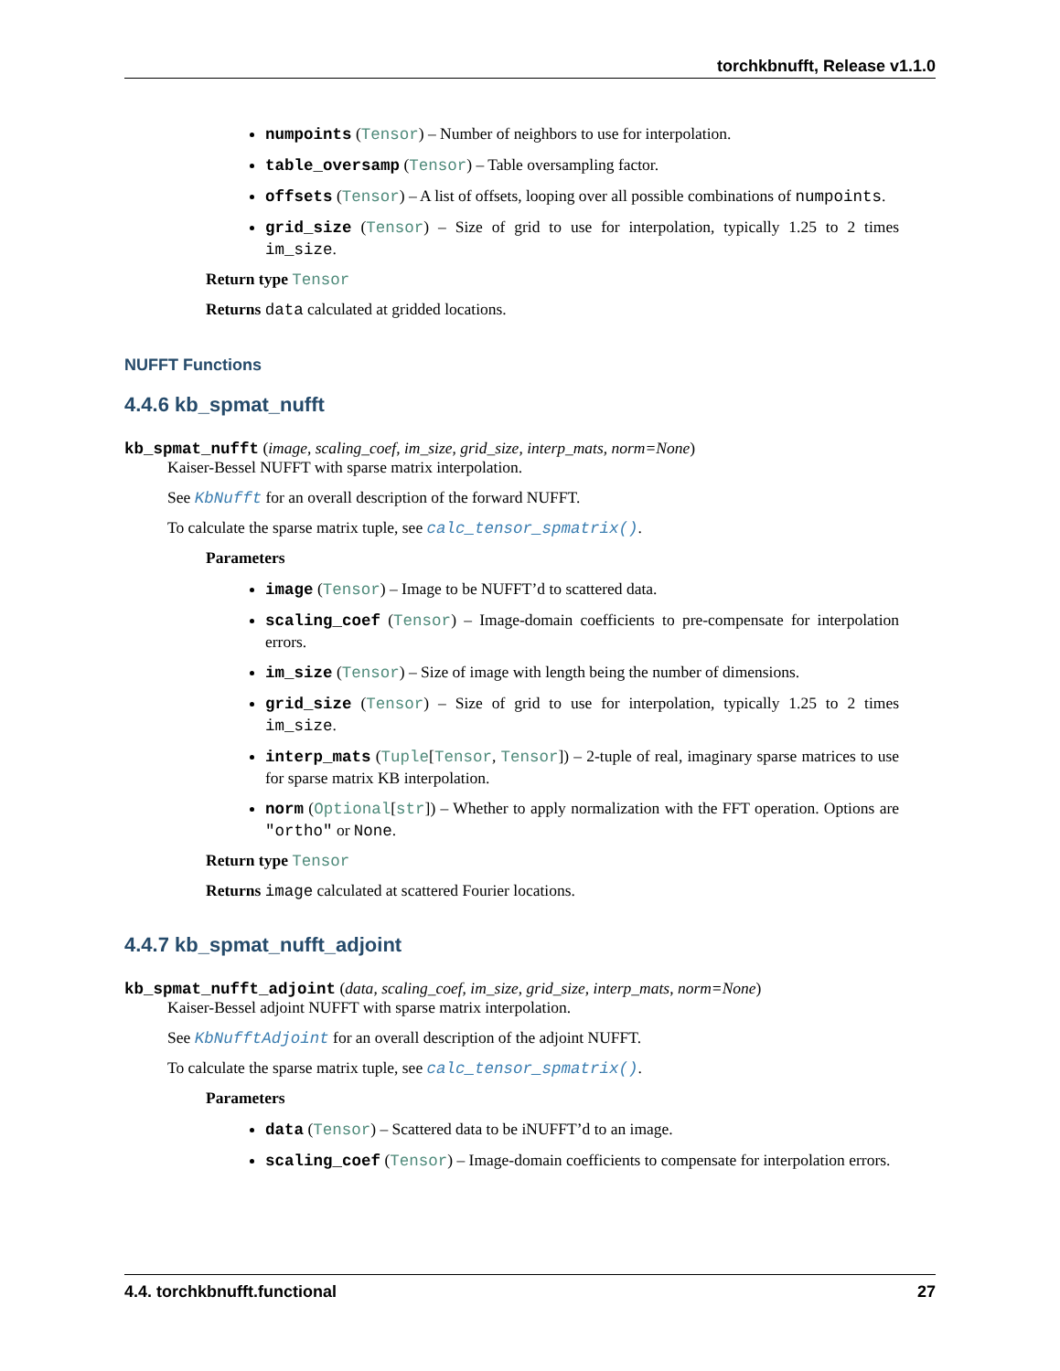torchkbnufft, Release v1.1.0
numpoints (Tensor) – Number of neighbors to use for interpolation.
table_oversamp (Tensor) – Table oversampling factor.
offsets (Tensor) – A list of offsets, looping over all possible combinations of numpoints.
grid_size (Tensor) – Size of grid to use for interpolation, typically 1.25 to 2 times im_size.
Return type Tensor
Returns data calculated at gridded locations.
NUFFT Functions
4.4.6 kb_spmat_nufft
kb_spmat_nufft (image, scaling_coef, im_size, grid_size, interp_mats, norm=None)
Kaiser-Bessel NUFFT with sparse matrix interpolation.
See KbNufft for an overall description of the forward NUFFT.
To calculate the sparse matrix tuple, see calc_tensor_spmatrix().
Parameters
image (Tensor) – Image to be NUFFT’d to scattered data.
scaling_coef (Tensor) – Image-domain coefficients to pre-compensate for interpolation errors.
im_size (Tensor) – Size of image with length being the number of dimensions.
grid_size (Tensor) – Size of grid to use for interpolation, typically 1.25 to 2 times im_size.
interp_mats (Tuple[Tensor, Tensor]) – 2-tuple of real, imaginary sparse matrices to use for sparse matrix KB interpolation.
norm (Optional[str]) – Whether to apply normalization with the FFT operation. Options are "ortho" or None.
Return type Tensor
Returns image calculated at scattered Fourier locations.
4.4.7 kb_spmat_nufft_adjoint
kb_spmat_nufft_adjoint (data, scaling_coef, im_size, grid_size, interp_mats, norm=None)
Kaiser-Bessel adjoint NUFFT with sparse matrix interpolation.
See KbNufftAdjoint for an overall description of the adjoint NUFFT.
To calculate the sparse matrix tuple, see calc_tensor_spmatrix().
Parameters
data (Tensor) – Scattered data to be iNUFFT’d to an image.
scaling_coef (Tensor) – Image-domain coefficients to compensate for interpolation errors.
4.4. torchkbnufft.functional 27